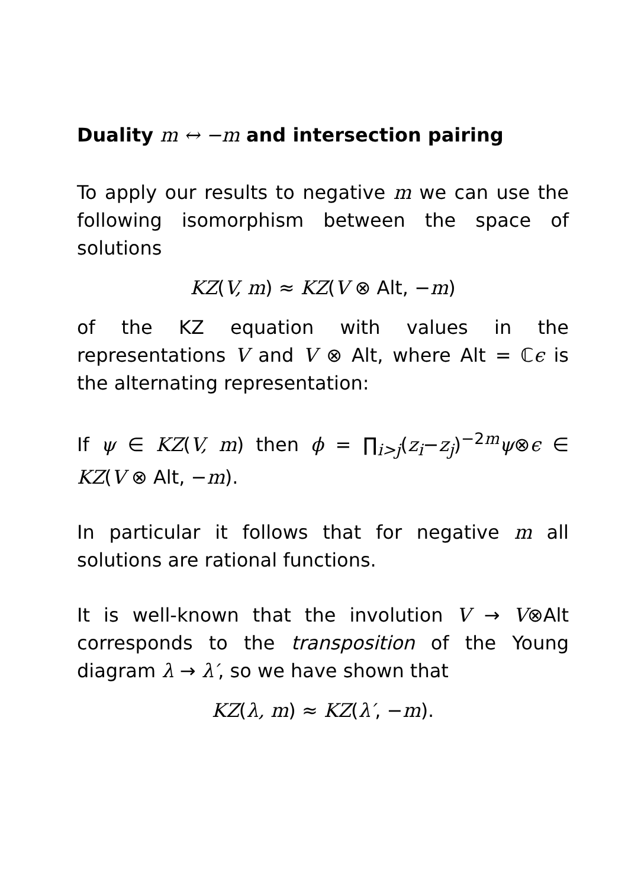Duality m ↔ −m and intersection pairing
To apply our results to negative m we can use the following isomorphism between the space of solutions
KZ(V, m) ≈ KZ(V ⊗ Alt, −m)
of the KZ equation with values in the representations V and V ⊗ Alt, where Alt = ℂϵ is the alternating representation:
If ψ ∈ KZ(V, m) then ϕ = ∏<sub>i>j</sub>(z<sub>i</sub>−z<sub>j</sub>)<sup>−2m</sup>ψ⊗ϵ ∈ KZ(V ⊗ Alt, −m).
In particular it follows that for negative m all solutions are rational functions.
It is well-known that the involution V → V⊗Alt corresponds to the transposition of the Young diagram λ → λ′, so we have shown that
KZ(λ, m) ≈ KZ(λ′, −m).